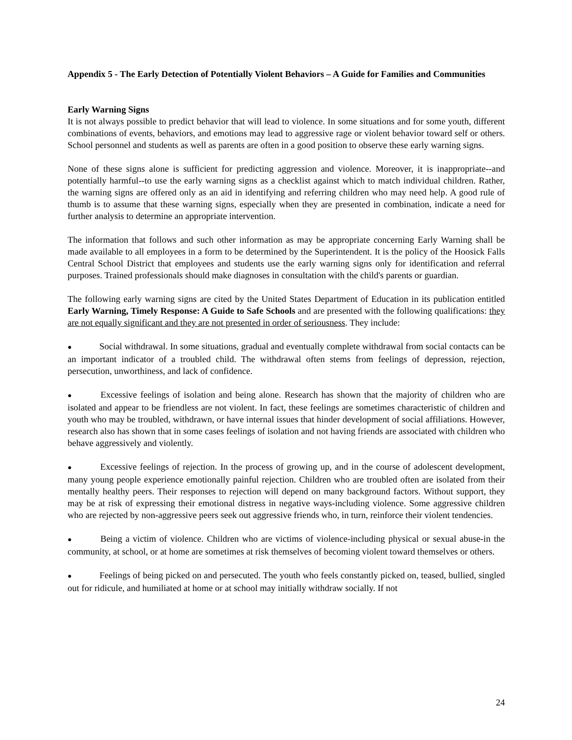Appendix 5 - The Early Detection of Potentially Violent Behaviors – A Guide for Families and Communities
Early Warning Signs
It is not always possible to predict behavior that will lead to violence. In some situations and for some youth, different combinations of events, behaviors, and emotions may lead to aggressive rage or violent behavior toward self or others. School personnel and students as well as parents are often in a good position to observe these early warning signs.
None of these signs alone is sufficient for predicting aggression and violence. Moreover, it is inappropriate--and potentially harmful--to use the early warning signs as a checklist against which to match individual children. Rather, the warning signs are offered only as an aid in identifying and referring children who may need help. A good rule of thumb is to assume that these warning signs, especially when they are presented in combination, indicate a need for further analysis to determine an appropriate intervention.
The information that follows and such other information as may be appropriate concerning Early Warning shall be made available to all employees in a form to be determined by the Superintendent. It is the policy of the Hoosick Falls Central School District that employees and students use the early warning signs only for identification and referral purposes. Trained professionals should make diagnoses in consultation with the child's parents or guardian.
The following early warning signs are cited by the United States Department of Education in its publication entitled Early Warning, Timely Response: A Guide to Safe Schools and are presented with the following qualifications: they are not equally significant and they are not presented in order of seriousness. They include:
● Social withdrawal. In some situations, gradual and eventually complete withdrawal from social contacts can be an important indicator of a troubled child. The withdrawal often stems from feelings of depression, rejection, persecution, unworthiness, and lack of confidence.
● Excessive feelings of isolation and being alone. Research has shown that the majority of children who are isolated and appear to be friendless are not violent. In fact, these feelings are sometimes characteristic of children and youth who may be troubled, withdrawn, or have internal issues that hinder development of social affiliations. However, research also has shown that in some cases feelings of isolation and not having friends are associated with children who behave aggressively and violently.
● Excessive feelings of rejection. In the process of growing up, and in the course of adolescent development, many young people experience emotionally painful rejection. Children who are troubled often are isolated from their mentally healthy peers. Their responses to rejection will depend on many background factors. Without support, they may be at risk of expressing their emotional distress in negative ways-including violence. Some aggressive children who are rejected by non-aggressive peers seek out aggressive friends who, in turn, reinforce their violent tendencies.
● Being a victim of violence. Children who are victims of violence-including physical or sexual abuse-in the community, at school, or at home are sometimes at risk themselves of becoming violent toward themselves or others.
● Feelings of being picked on and persecuted. The youth who feels constantly picked on, teased, bullied, singled out for ridicule, and humiliated at home or at school may initially withdraw socially. If not
24